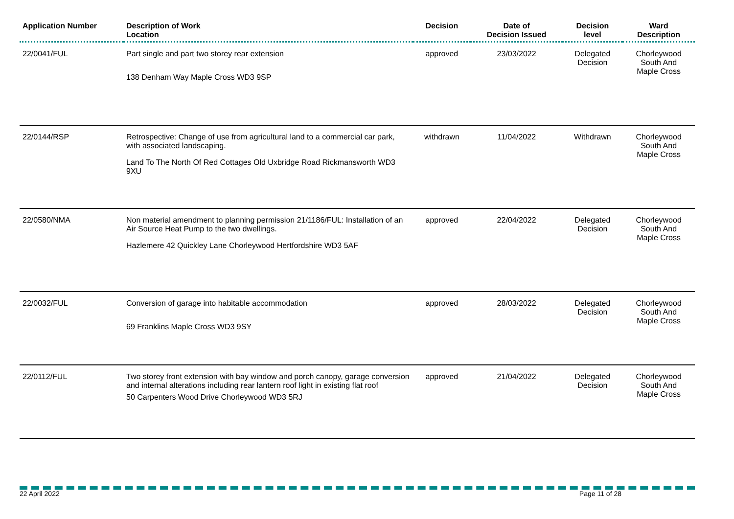| Application Number | Description of Work Location | Decision | Date of Decision Issued | Decision level | Ward Description |
| --- | --- | --- | --- | --- | --- |
| 22/0041/FUL | Part single and part two storey rear extension 138 Denham Way Maple Cross WD3 9SP | approved | 23/03/2022 | Delegated Decision | Chorleywood South And Maple Cross |
| 22/0144/RSP | Retrospective: Change of use from agricultural land to a commercial car park, with associated landscaping. Land To The North Of Red Cottages Old Uxbridge Road Rickmansworth WD3 9XU | withdrawn | 11/04/2022 | Withdrawn | Chorleywood South And Maple Cross |
| 22/0580/NMA | Non material amendment to planning permission 21/1186/FUL: Installation of an Air Source Heat Pump to the two dwellings. Hazlemere 42 Quickley Lane Chorleywood Hertfordshire WD3 5AF | approved | 22/04/2022 | Delegated Decision | Chorleywood South And Maple Cross |
| 22/0032/FUL | Conversion of garage into habitable accommodation 69 Franklins Maple Cross WD3 9SY | approved | 28/03/2022 | Delegated Decision | Chorleywood South And Maple Cross |
| 22/0112/FUL | Two storey front extension with bay window and porch canopy, garage conversion and internal alterations including rear lantern roof light in existing flat roof 50 Carpenters Wood Drive Chorleywood WD3 5RJ | approved | 21/04/2022 | Delegated Decision | Chorleywood South And Maple Cross |
22 April 2022 Page 11 of 28